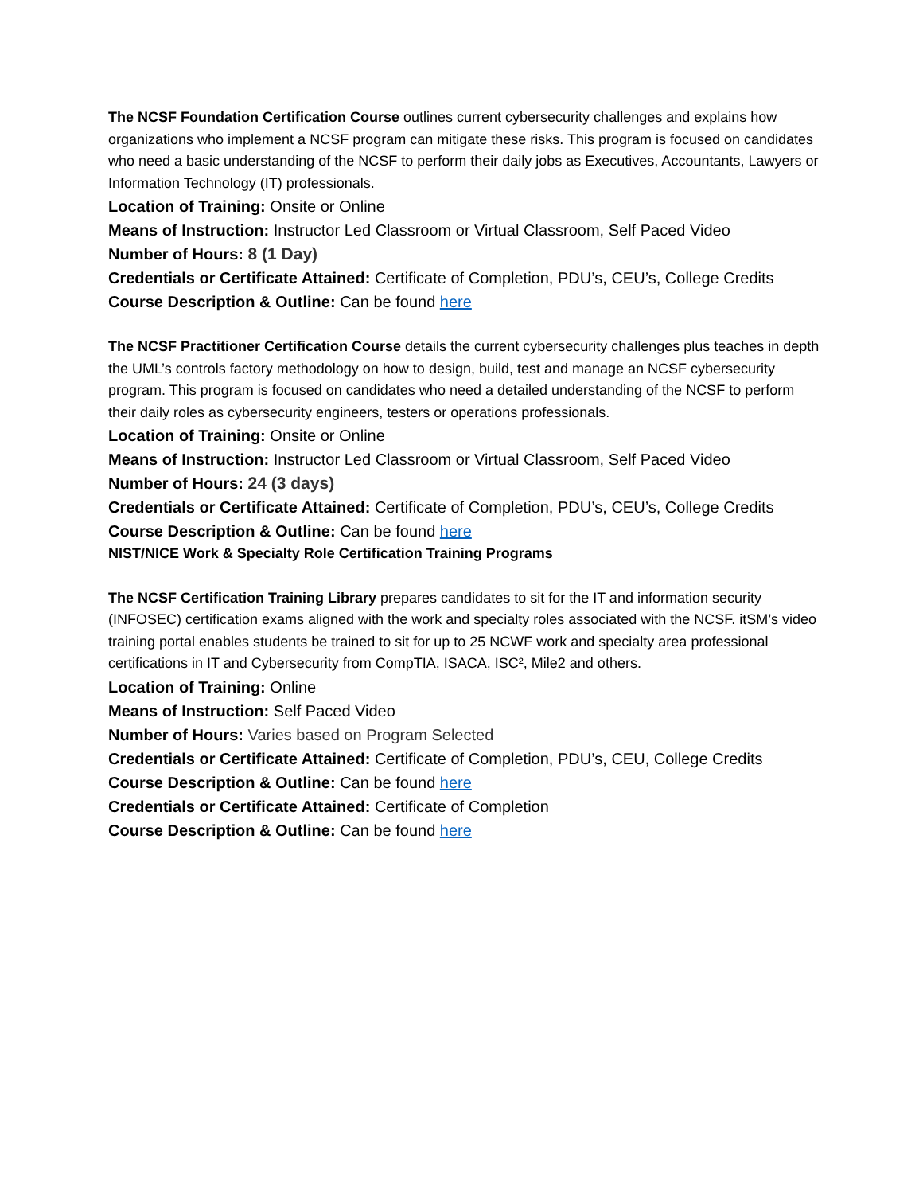The NCSF Foundation Certification Course outlines current cybersecurity challenges and explains how organizations who implement a NCSF program can mitigate these risks. This program is focused on candidates who need a basic understanding of the NCSF to perform their daily jobs as Executives, Accountants, Lawyers or Information Technology (IT) professionals.
Location of Training: Onsite or Online
Means of Instruction: Instructor Led Classroom or Virtual Classroom, Self Paced Video
Number of Hours: 8 (1 Day)
Credentials or Certificate Attained: Certificate of Completion, PDU’s, CEU’s, College Credits
Course Description & Outline: Can be found here
The NCSF Practitioner Certification Course details the current cybersecurity challenges plus teaches in depth the UML’s controls factory methodology on how to design, build, test and manage an NCSF cybersecurity program. This program is focused on candidates who need a detailed understanding of the NCSF to perform their daily roles as cybersecurity engineers, testers or operations professionals.
Location of Training: Onsite or Online
Means of Instruction: Instructor Led Classroom or Virtual Classroom, Self Paced Video
Number of Hours: 24 (3 days)
Credentials or Certificate Attained: Certificate of Completion, PDU’s, CEU’s, College Credits
Course Description & Outline: Can be found here
NIST/NICE Work & Specialty Role Certification Training Programs
The NCSF Certification Training Library prepares candidates to sit for the IT and information security (INFOSEC) certification exams aligned with the work and specialty roles associated with the NCSF. itSM’s video training portal enables students be trained to sit for up to 25 NCWF work and specialty area professional certifications in IT and Cybersecurity from CompTIA, ISACA, ISC², Mile2 and others.
Location of Training: Online
Means of Instruction: Self Paced Video
Number of Hours: Varies based on Program Selected
Credentials or Certificate Attained: Certificate of Completion, PDU’s, CEU, College Credits
Course Description & Outline: Can be found here
Credentials or Certificate Attained: Certificate of Completion
Course Description & Outline: Can be found here